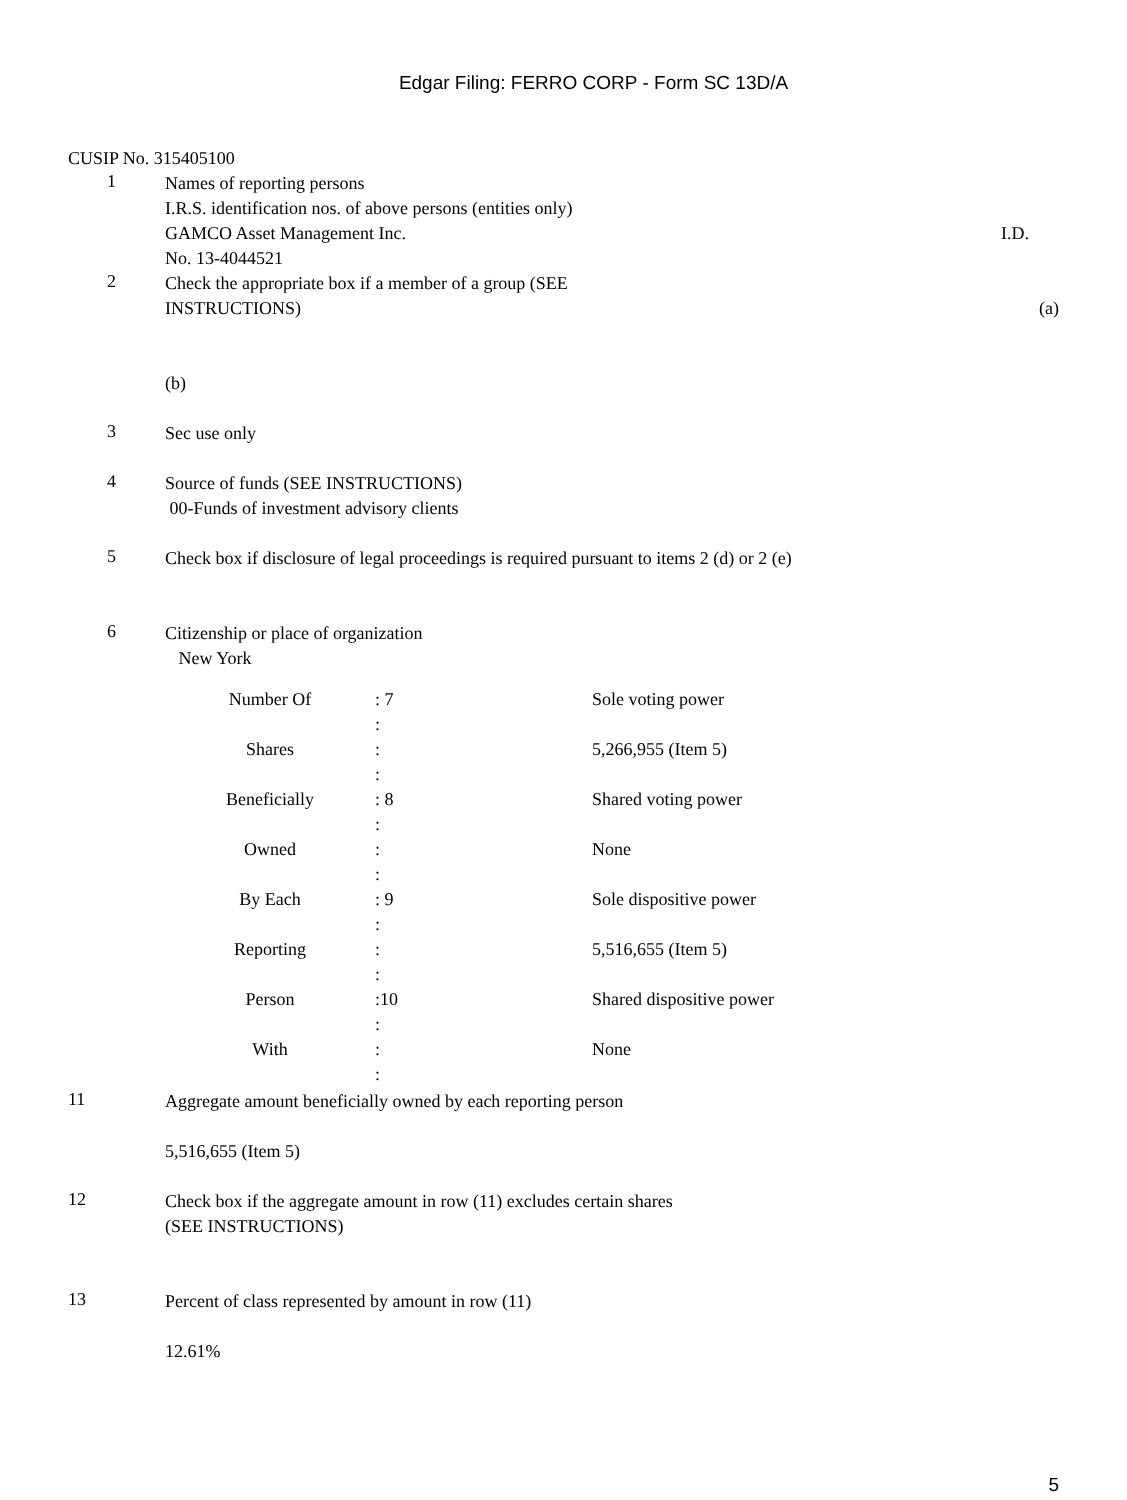Edgar Filing: FERRO CORP - Form SC 13D/A
CUSIP No. 315405100
1
Names of reporting persons
I.R.S. identification nos. of above persons (entities only)
GAMCO Asset Management Inc. I.D.
No. 13-4044521
2
Check the appropriate box if a member of a group (SEE
INSTRUCTIONS) (a)
(b)
3
Sec use only
4
Source of funds (SEE INSTRUCTIONS)
00-Funds of investment advisory clients
5
Check box if disclosure of legal proceedings is required pursuant to items 2 (d) or 2 (e)
6
Citizenship or place of organization
New York
| Number Of | : 7 | Sole voting power |
| | : | |
| Shares | : | 5,266,955 (Item 5) |
| | : | |
| Beneficially | : 8 | Shared voting power |
| | : | |
| Owned | : | None |
| | : | |
| By Each | : 9 | Sole dispositive power |
| | : | |
| Reporting | : | 5,516,655 (Item 5) |
| | : | |
| Person | :10 | Shared dispositive power |
| | : | |
| With | : | None |
| | : | |
11
Aggregate amount beneficially owned by each reporting person
5,516,655 (Item 5)
12
Check box if the aggregate amount in row (11) excludes certain shares
(SEE INSTRUCTIONS)
13
Percent of class represented by amount in row (11)
12.61%
5